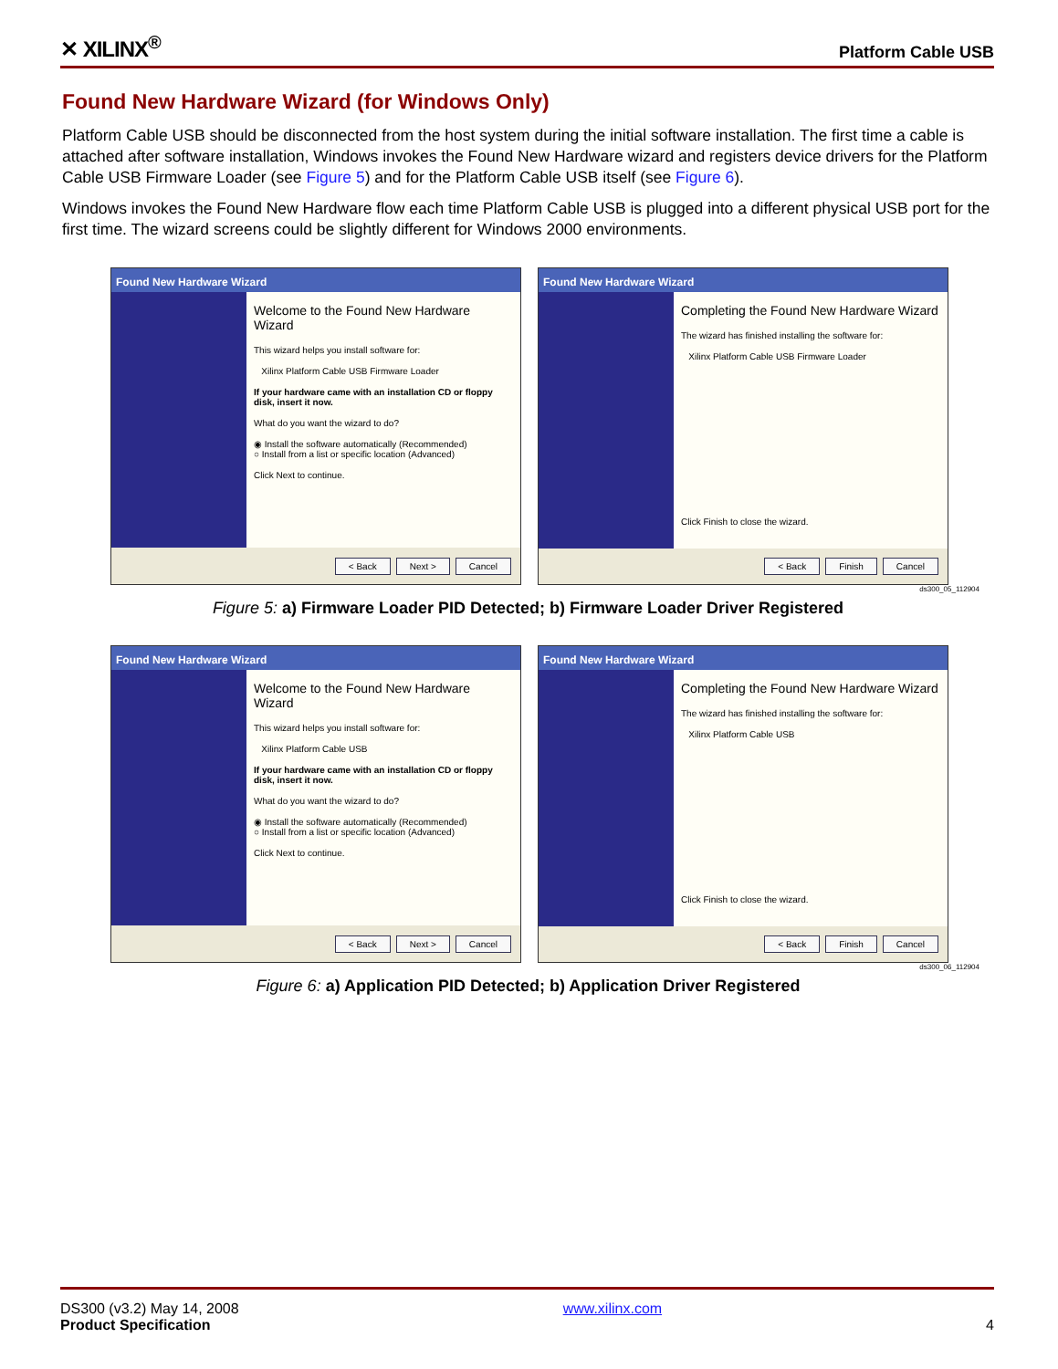✕ XILINX<sup>®</sup> Platform Cable USB
Found New Hardware Wizard (for Windows Only)
Platform Cable USB should be disconnected from the host system during the initial software installation. The first time a cable is attached after software installation, Windows invokes the Found New Hardware wizard and registers device drivers for the Platform Cable USB Firmware Loader (see Figure 5) and for the Platform Cable USB itself (see Figure 6).
Windows invokes the Found New Hardware flow each time Platform Cable USB is plugged into a different physical USB port for the first time. The wizard screens could be slightly different for Windows 2000 environments.
Found New Hardware Wizard
Welcome to the Found New Hardware Wizard
This wizard helps you install software for:
Xilinx Platform Cable USB Firmware Loader
If your hardware came with an installation CD or floppy disk, insert it now.
What do you want the wizard to do?
◉ Install the software automatically (Recommended)
○ Install from a list or specific location (Advanced)
Click Next to continue.
< Back Next > Cancel
Found New Hardware Wizard
Completing the Found New Hardware Wizard
The wizard has finished installing the software for:
Xilinx Platform Cable USB Firmware Loader
Click Finish to close the wizard.
< Back Finish Cancel
ds300_05_112904
Figure 5: a) Firmware Loader PID Detected; b) Firmware Loader Driver Registered
Found New Hardware Wizard
Welcome to the Found New Hardware Wizard
This wizard helps you install software for:
Xilinx Platform Cable USB
If your hardware came with an installation CD or floppy disk, insert it now.
What do you want the wizard to do?
◉ Install the software automatically (Recommended)
○ Install from a list or specific location (Advanced)
Click Next to continue.
< Back Next > Cancel
Found New Hardware Wizard
Completing the Found New Hardware Wizard
The wizard has finished installing the software for:
Xilinx Platform Cable USB
Click Finish to close the wizard.
< Back Finish Cancel
ds300_06_112904
Figure 6: a) Application PID Detected; b) Application Driver Registered
DS300 (v3.2) May 14, 2008
Product Specification
www.xilinx.com
4